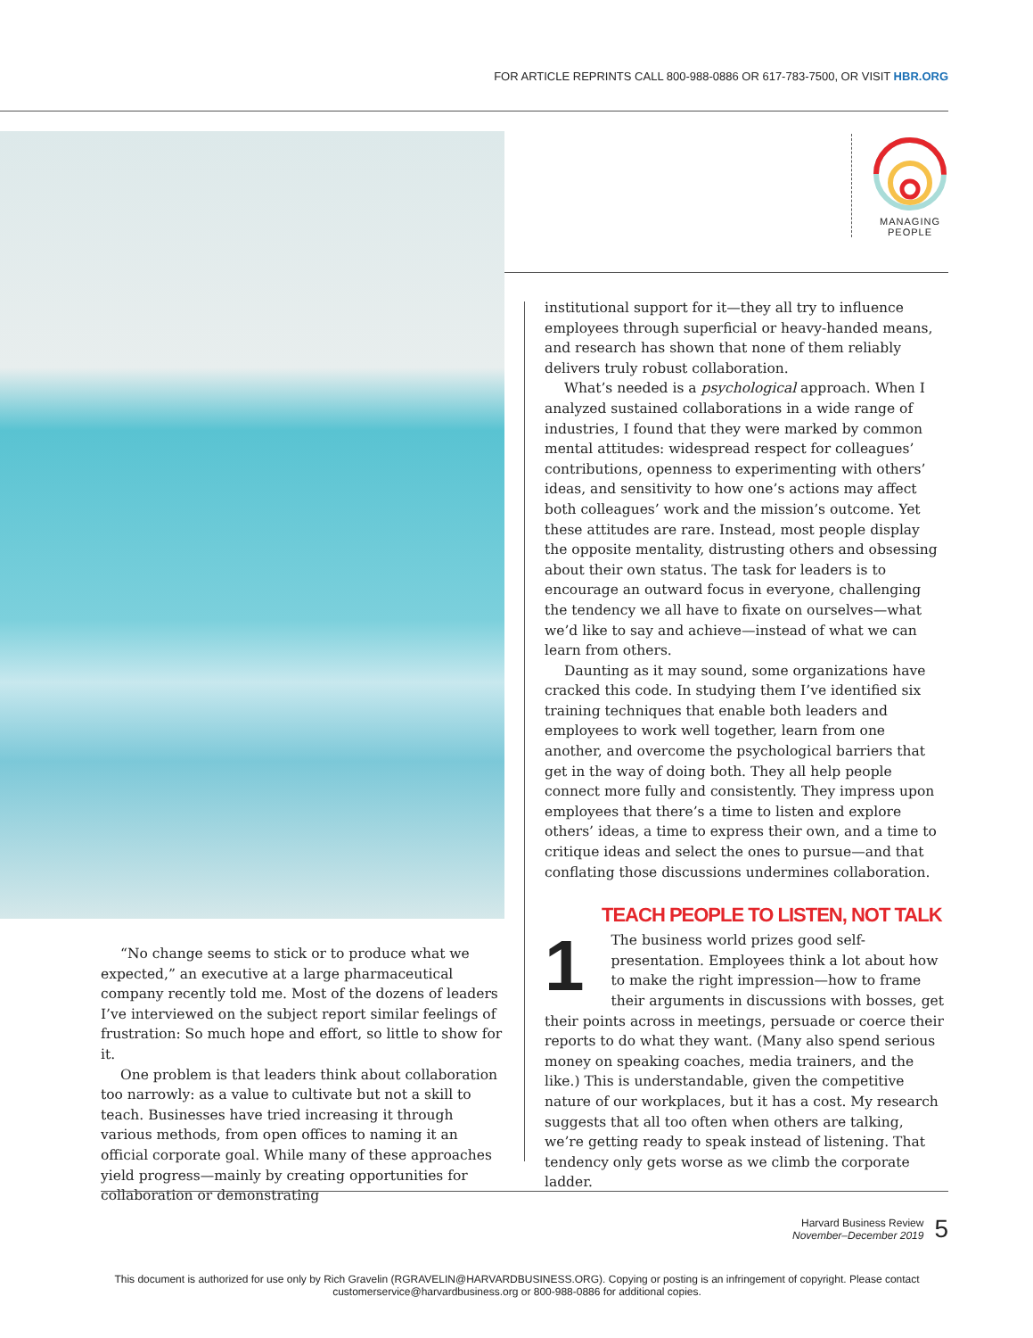FOR ARTICLE REPRINTS CALL 800-988-0886 OR 617-783-7500, OR VISIT HBR.ORG
MANAGING
PEOPLE
“No change seems to stick or to produce what we expected,” an executive at a large pharmaceutical company recently told me. Most of the dozens of leaders I’ve interviewed on the subject report similar feelings of frustration: So much hope and effort, so little to show for it.
One problem is that leaders think about collaboration too narrowly: as a value to cultivate but not a skill to teach. Businesses have tried increasing it through various methods, from open offices to naming it an official corporate goal. While many of these approaches yield progress—mainly by creating opportunities for collaboration or demonstrating
institutional support for it—they all try to influence employees through superficial or heavy-handed means, and research has shown that none of them reliably delivers truly robust collaboration.
What’s needed is a psychological approach. When I analyzed sustained collaborations in a wide range of industries, I found that they were marked by common mental attitudes: widespread respect for colleagues’ contributions, openness to experimenting with others’ ideas, and sensitivity to how one’s actions may affect both colleagues’ work and the mission’s outcome. Yet these attitudes are rare. Instead, most people display the opposite mentality, distrusting others and obsessing about their own status. The task for leaders is to encourage an outward focus in everyone, challenging the tendency we all have to fixate on ourselves—what we’d like to say and achieve—instead of what we can learn from others.
Daunting as it may sound, some organizations have cracked this code. In studying them I’ve identified six training techniques that enable both leaders and employees to work well together, learn from one another, and overcome the psychological barriers that get in the way of doing both. They all help people connect more fully and consistently. They impress upon employees that there’s a time to listen and explore others’ ideas, a time to express their own, and a time to critique ideas and select the ones to pursue—and that conflating those discussions undermines collaboration.
TEACH PEOPLE TO LISTEN, NOT TALK
1
The business world prizes good self-presentation. Employees think a lot about how to make the right impression—how to frame their arguments in discussions with bosses, get their points across in meetings, persuade or coerce their reports to do what they want. (Many also spend serious money on speaking coaches, media trainers, and the like.) This is understandable, given the competitive nature of our workplaces, but it has a cost. My research suggests that all too often when others are talking, we’re getting ready to speak instead of listening. That tendency only gets worse as we climb the corporate ladder.
Harvard Business Review
November–December 2019
5
This document is authorized for use only by Rich Gravelin (RGRAVELIN@HARVARDBUSINESS.ORG). Copying or posting is an infringement of copyright. Please contact customerservice@harvardbusiness.org or 800-988-0886 for additional copies.